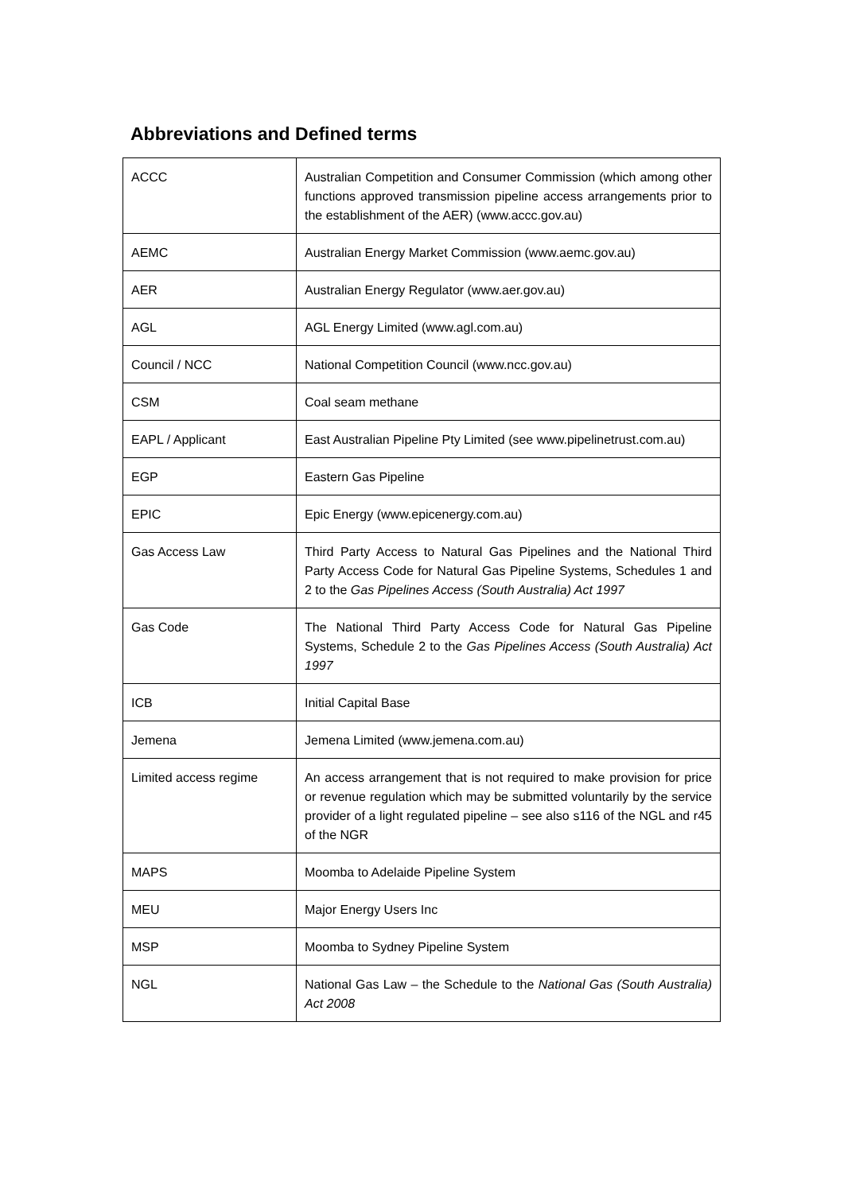Abbreviations and Defined terms
| ACCC | Australian Competition and Consumer Commission (which among other functions approved transmission pipeline access arrangements prior to the establishment of the AER) (www.accc.gov.au) |
| AEMC | Australian Energy Market Commission (www.aemc.gov.au) |
| AER | Australian Energy Regulator (www.aer.gov.au) |
| AGL | AGL Energy Limited (www.agl.com.au) |
| Council / NCC | National Competition Council (www.ncc.gov.au) |
| CSM | Coal seam methane |
| EAPL / Applicant | East Australian Pipeline Pty Limited (see www.pipelinetrust.com.au) |
| EGP | Eastern Gas Pipeline |
| EPIC | Epic Energy (www.epicenergy.com.au) |
| Gas Access Law | Third Party Access to Natural Gas Pipelines and the National Third Party Access Code for Natural Gas Pipeline Systems, Schedules 1 and 2 to the Gas Pipelines Access (South Australia) Act 1997 |
| Gas Code | The National Third Party Access Code for Natural Gas Pipeline Systems, Schedule 2 to the Gas Pipelines Access (South Australia) Act 1997 |
| ICB | Initial Capital Base |
| Jemena | Jemena Limited (www.jemena.com.au) |
| Limited access regime | An access arrangement that is not required to make provision for price or revenue regulation which may be submitted voluntarily by the service provider of a light regulated pipeline – see also s116 of the NGL and r45 of the NGR |
| MAPS | Moomba to Adelaide Pipeline System |
| MEU | Major Energy Users Inc |
| MSP | Moomba to Sydney Pipeline System |
| NGL | National Gas Law – the Schedule to the National Gas (South Australia) Act 2008 |